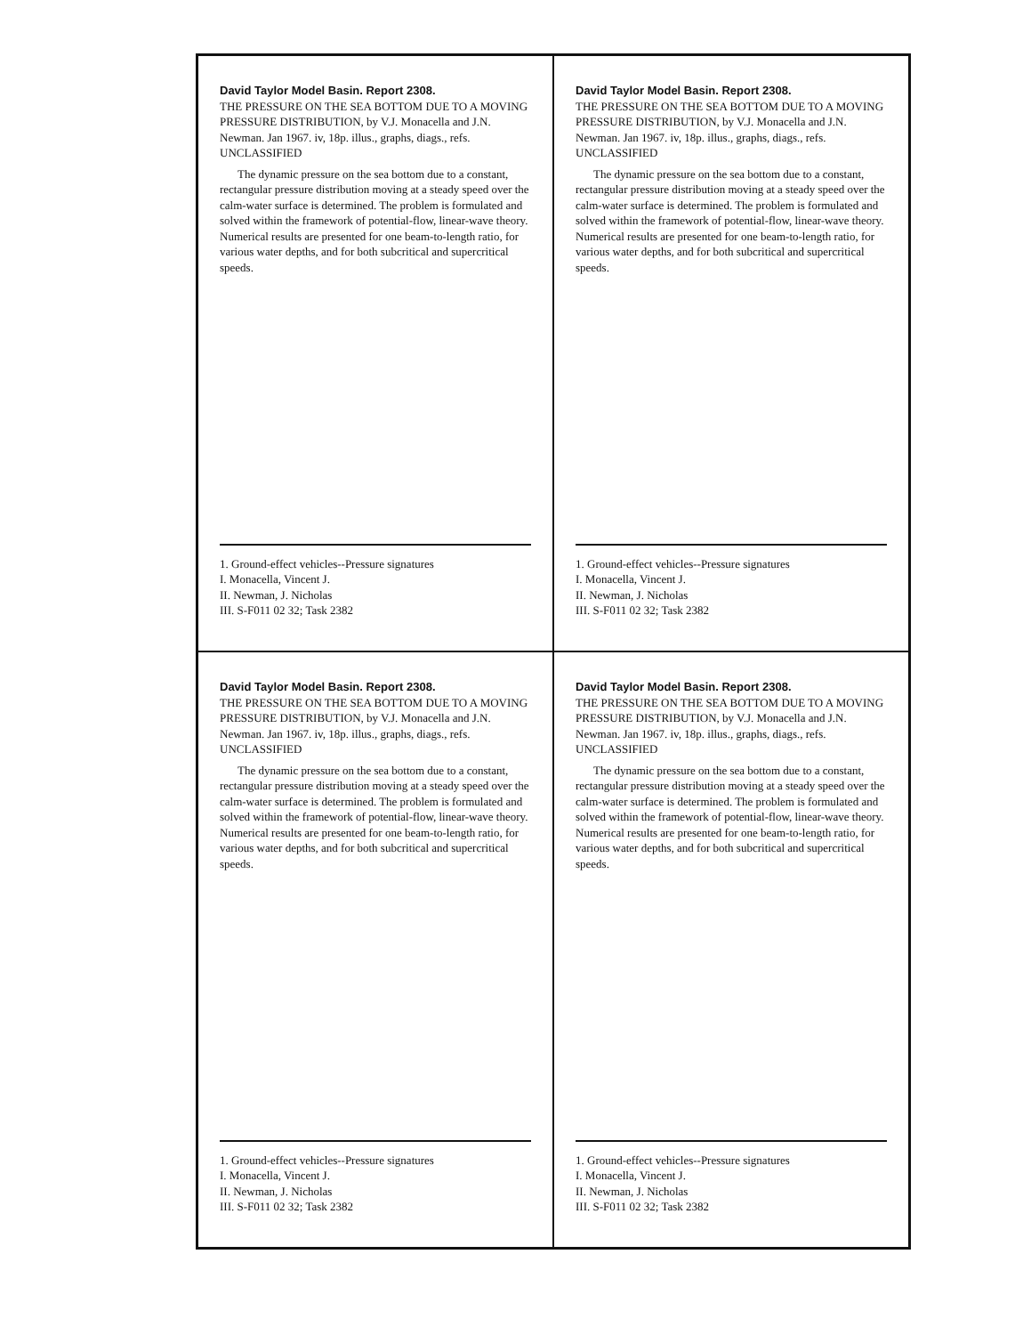David Taylor Model Basin. Report 2308.
THE PRESSURE ON THE SEA BOTTOM DUE TO A MOVING PRESSURE DISTRIBUTION, by V.J. Monacella and J.N. Newman. Jan 1967. iv, 18p. illus., graphs, diags., refs. UNCLASSIFIED
The dynamic pressure on the sea bottom due to a constant, rectangular pressure distribution moving at a steady speed over the calm-water surface is determined. The problem is formulated and solved within the framework of potential-flow, linear-wave theory. Numerical results are presented for one beam-to-length ratio, for various water depths, and for both subcritical and supercritical speeds.
1. Ground-effect vehicles--Pressure signatures
I. Monacella, Vincent J.
II. Newman, J. Nicholas
III. S-F011 02 32; Task 2382
David Taylor Model Basin. Report 2308.
THE PRESSURE ON THE SEA BOTTOM DUE TO A MOVING PRESSURE DISTRIBUTION, by V.J. Monacella and J.N. Newman. Jan 1967. iv, 18p. illus., graphs, diags., refs. UNCLASSIFIED
The dynamic pressure on the sea bottom due to a constant, rectangular pressure distribution moving at a steady speed over the calm-water surface is determined. The problem is formulated and solved within the framework of potential-flow, linear-wave theory. Numerical results are presented for one beam-to-length ratio, for various water depths, and for both subcritical and supercritical speeds.
1. Ground-effect vehicles--Pressure signatures
I. Monacella, Vincent J.
II. Newman, J. Nicholas
III. S-F011 02 32; Task 2382
David Taylor Model Basin. Report 2308.
THE PRESSURE ON THE SEA BOTTOM DUE TO A MOVING PRESSURE DISTRIBUTION, by V.J. Monacella and J.N. Newman. Jan 1967. iv, 18p. illus., graphs, diags., refs. UNCLASSIFIED
The dynamic pressure on the sea bottom due to a constant, rectangular pressure distribution moving at a steady speed over the calm-water surface is determined. The problem is formulated and solved within the framework of potential-flow, linear-wave theory. Numerical results are presented for one beam-to-length ratio, for various water depths, and for both subcritical and supercritical speeds.
1. Ground-effect vehicles--Pressure signatures
I. Monacella, Vincent J.
II. Newman, J. Nicholas
III. S-F011 02 32; Task 2382
David Taylor Model Basin. Report 2308.
THE PRESSURE ON THE SEA BOTTOM DUE TO A MOVING PRESSURE DISTRIBUTION, by V.J. Monacella and J.N. Newman. Jan 1967. iv, 18p. illus., graphs, diags., refs. UNCLASSIFIED
The dynamic pressure on the sea bottom due to a constant, rectangular pressure distribution moving at a steady speed over the calm-water surface is determined. The problem is formulated and solved within the framework of potential-flow, linear-wave theory. Numerical results are presented for one beam-to-length ratio, for various water depths, and for both subcritical and supercritical speeds.
1. Ground-effect vehicles--Pressure signatures
I. Monacella, Vincent J.
II. Newman, J. Nicholas
III. S-F011 02 32; Task 2382